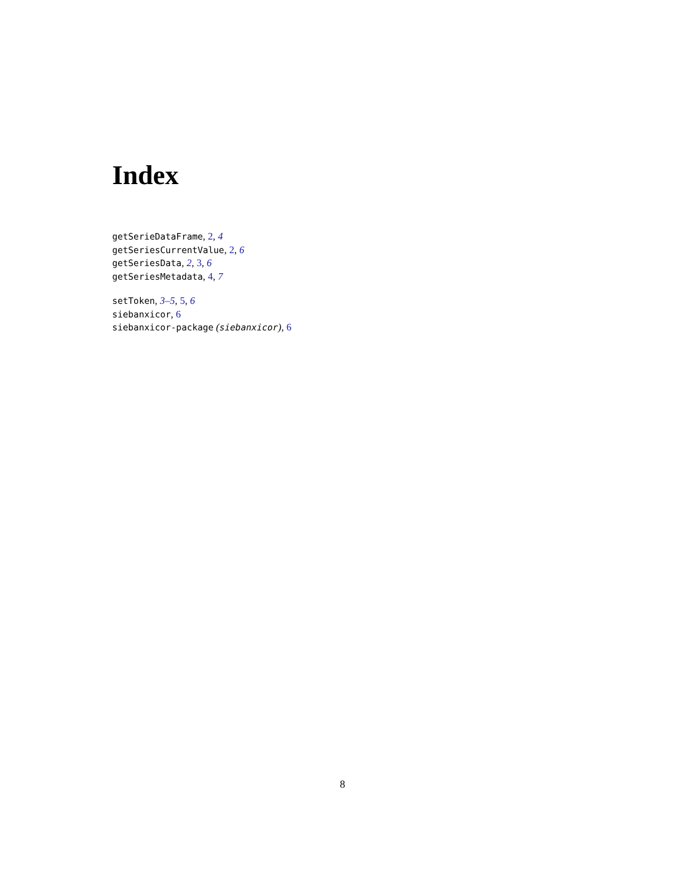Index
getSerieDataFrame, 2, 4
getSeriesCurrentValue, 2, 6
getSeriesData, 2, 3, 6
getSeriesMetadata, 4, 7
setToken, 3–5, 5, 6
siebanxicor, 6
siebanxicor-package (siebanxicor), 6
8